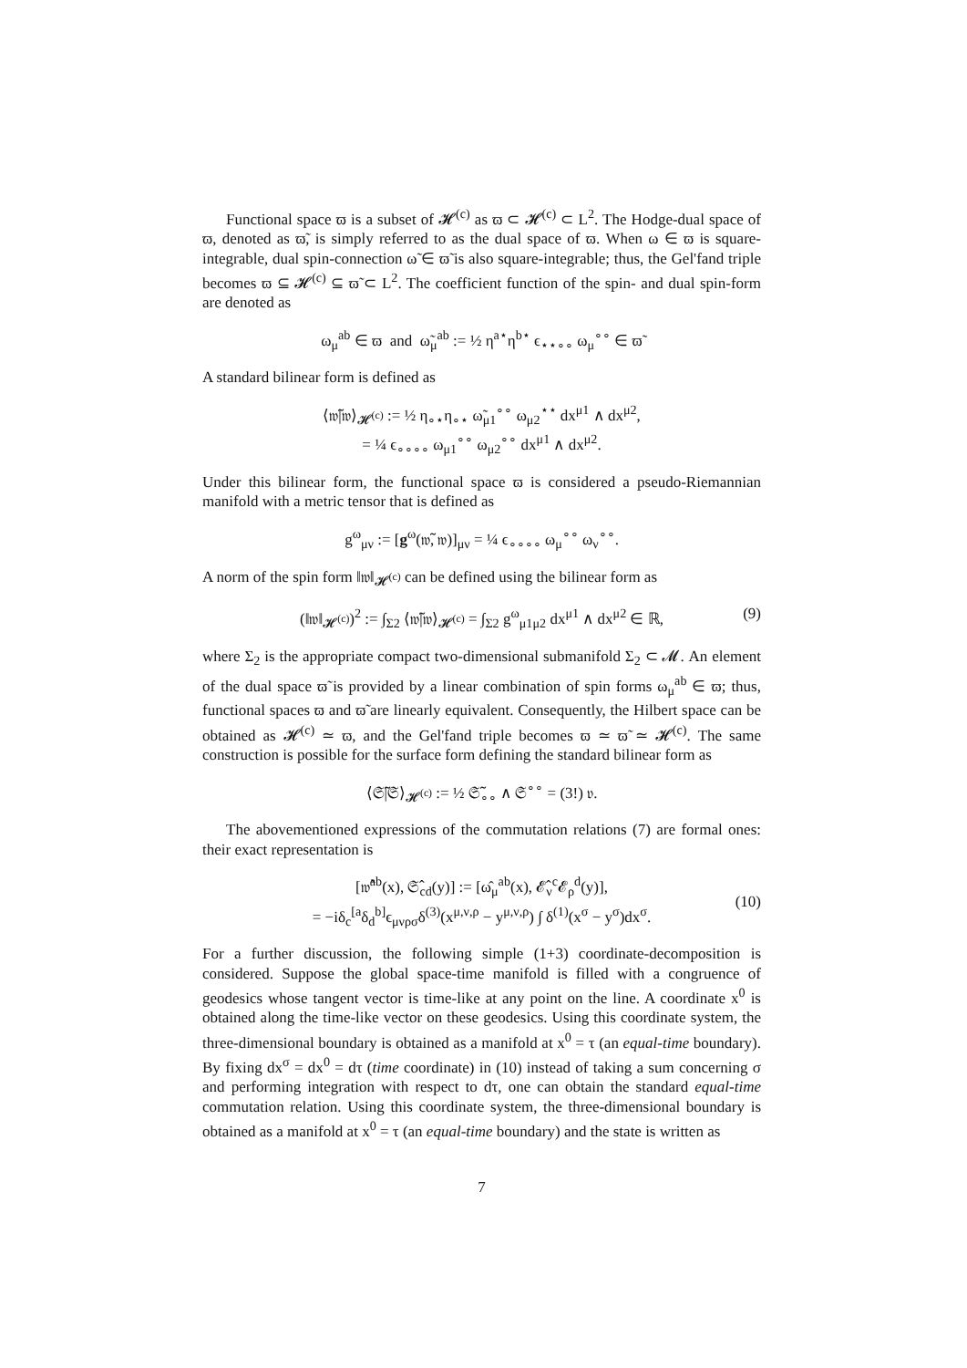Functional space ϖ is a subset of 𝓗<sup>(c)</sup> as ϖ ⊂ 𝓗<sup>(c)</sup> ⊂ L<sup>2</sup>. The Hodge-dual space of ϖ, denoted as ϖ̃, is simply referred to as the dual space of ϖ. When ω ∈ ϖ is square-integrable, dual spin-connection ω̃ ∈ ϖ̃ is also square-integrable; thus, the Gel'fand triple becomes ϖ ⊆ 𝓗<sup>(c)</sup> ⊆ ϖ̃ ⊂ L<sup>2</sup>. The coefficient function of the spin- and dual spin-form are denoted as
ω<sub>μ</sub><sup>ab</sup> ∈ ϖ and ω̃<sub>μ</sub><sup>ab</sup> := ½ η<sup>a⋆</sup>η<sup>b⋆</sup> ϵ<sub>⋆⋆∘∘</sub> ω<sub>μ</sub><sup>∘∘</sup> ∈ ϖ̃
A standard bilinear form is defined as
⟨𝔴̃|𝔴⟩<sub>𝓗<sup>(c)</sup></sub> := ½ η<sub>∘⋆</sub>η<sub>∘⋆</sub> ω̃<sub>μ1</sub><sup>∘∘</sup> ω<sub>μ2</sub><sup>⋆⋆</sup> dx<sup>μ1</sup> ∧ dx<sup>μ2</sup>,
= ¼ ϵ<sub>∘∘∘∘</sub> ω<sub>μ1</sub><sup>∘∘</sup> ω<sub>μ2</sub><sup>∘∘</sup> dx<sup>μ1</sup> ∧ dx<sup>μ2</sup>.
Under this bilinear form, the functional space ϖ is considered a pseudo-Riemannian manifold with a metric tensor that is defined as
g<sup>ω</sup><sub>μν</sub> := [g<sup>ω</sup>(𝔴̃, 𝔴)]<sub>μν</sub> = ¼ ϵ<sub>∘∘∘∘</sub> ω<sub>μ</sub><sup>∘∘</sup> ω<sub>ν</sub><sup>∘∘</sup>.
A norm of the spin form ‖𝔴‖<sub>𝓗<sup>(c)</sup></sub> can be defined using the bilinear form as
(‖𝔴‖<sub>𝓗<sup>(c)</sup></sub>)<sup>2</sup> := ∫<sub>Σ2</sub> ⟨𝔴̃|𝔴⟩<sub>𝓗<sup>(c)</sup></sub> = ∫<sub>Σ2</sub> g<sup>ω</sup><sub>μ1μ2</sub> dx<sup>μ1</sup> ∧ dx<sup>μ2</sup> ∈ ℝ, (9)
where Σ<sub>2</sub> is the appropriate compact two-dimensional submanifold Σ<sub>2</sub> ⊂ 𝓜. An element of the dual space ϖ̃ is provided by a linear combination of spin forms ω<sub>μ</sub><sup>ab</sup> ∈ ϖ; thus, functional spaces ϖ and ϖ̃ are linearly equivalent. Consequently, the Hilbert space can be obtained as 𝓗<sup>(c)</sup> ≃ ϖ, and the Gel'fand triple becomes ϖ ≃ ϖ̃ ≃ 𝓗<sup>(c)</sup>. The same construction is possible for the surface form defining the standard bilinear form as
⟨𝔖̃|𝔖⟩<sub>𝓗<sup>(c)</sup></sub> := ½ 𝔖̃<sub>∘∘</sub> ∧ 𝔖<sup>∘∘</sup> = (3!) 𝔳.
The abovementioned expressions of the commutation relations (7) are formal ones: their exact representation is
[𝔴̂<sup>ab</sup>(x), 𝔖̂<sub>cd</sub>(y)] := [ω̂<sub>μ</sub><sup>ab</sup>(x), 𝓔̂<sub>ν</sub><sup>c</sup>𝓔<sub>ρ</sub><sup>d</sup>(y)],
= −iδ<sub>c</sub><sup>[a</sup>δ<sub>d</sub><sup>b]</sup>ϵ<sub>μνρσ</sub>δ<sup>(3)</sup>(x<sup>μ,ν,ρ</sup> − y<sup>μ,ν,ρ</sup>) ∫ δ<sup>(1)</sup>(x<sup>σ</sup> − y<sup>σ</sup>)dx<sup>σ</sup>.
(10)
For a further discussion, the following simple (1+3) coordinate-decomposition is considered. Suppose the global space-time manifold is filled with a congruence of geodesics whose tangent vector is time-like at any point on the line. A coordinate x<sup>0</sup> is obtained along the time-like vector on these geodesics. Using this coordinate system, the three-dimensional boundary is obtained as a manifold at x<sup>0</sup> = τ (an equal-time boundary). By fixing dx<sup>σ</sup> = dx<sup>0</sup> = dτ (time coordinate) in (10) instead of taking a sum concerning σ and performing integration with respect to dτ, one can obtain the standard equal-time commutation relation. Using this coordinate system, the three-dimensional boundary is obtained as a manifold at x<sup>0</sup> = τ (an equal-time boundary) and the state is written as
7